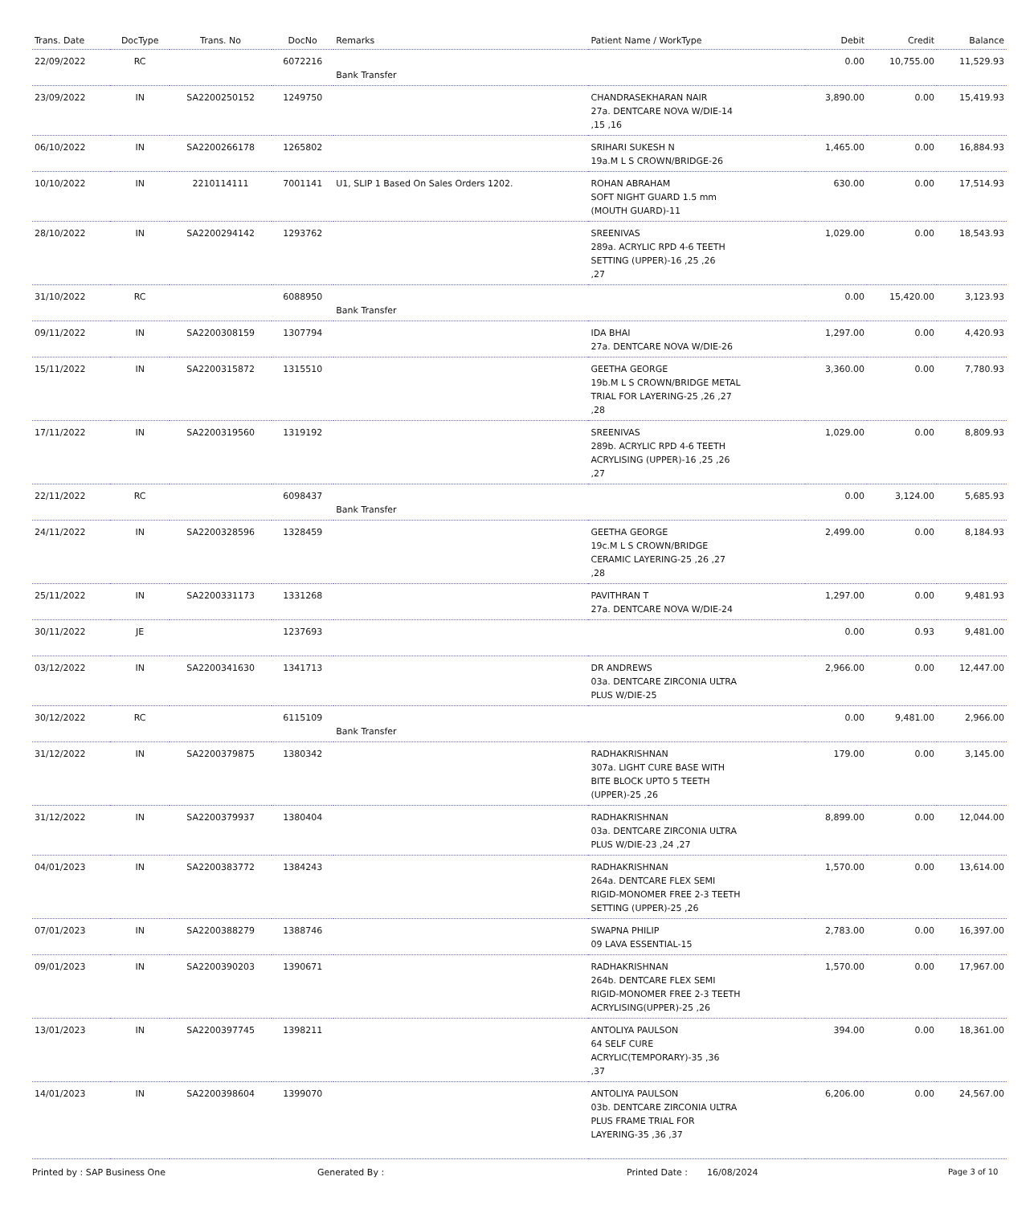| Trans. Date | DocType | Trans. No | DocNo | Remarks | Patient Name / WorkType | Debit | Credit | Balance |
| --- | --- | --- | --- | --- | --- | --- | --- | --- |
| 22/09/2022 | RC | | 6072216 | Bank Transfer | | 0.00 | 10,755.00 | 11,529.93 |
| 23/09/2022 | IN | SA2200250152 | 1249750 | | CHANDRASEKHARAN NAIR 27a. DENTCARE NOVA W/DIE-14 ,15 ,16 | 3,890.00 | 0.00 | 15,419.93 |
| 06/10/2022 | IN | SA2200266178 | 1265802 | | SRIHARI SUKESH N 19a.M L S CROWN/BRIDGE-26 | 1,465.00 | 0.00 | 16,884.93 |
| 10/10/2022 | IN | 2210114111 | 7001141 | U1, SLIP 1 Based On Sales Orders 1202. | ROHAN ABRAHAM SOFT NIGHT GUARD 1.5 mm (MOUTH GUARD)-11 | 630.00 | 0.00 | 17,514.93 |
| 28/10/2022 | IN | SA2200294142 | 1293762 | | SREENIVAS 289a. ACRYLIC RPD 4-6 TEETH SETTING (UPPER)-16 ,25 ,26 ,27 | 1,029.00 | 0.00 | 18,543.93 |
| 31/10/2022 | RC | | 6088950 | Bank Transfer | | 0.00 | 15,420.00 | 3,123.93 |
| 09/11/2022 | IN | SA2200308159 | 1307794 | | IDA BHAI 27a. DENTCARE NOVA W/DIE-26 | 1,297.00 | 0.00 | 4,420.93 |
| 15/11/2022 | IN | SA2200315872 | 1315510 | | GEETHA GEORGE 19b.M L S CROWN/BRIDGE METAL TRIAL FOR LAYERING-25 ,26 ,27 ,28 | 3,360.00 | 0.00 | 7,780.93 |
| 17/11/2022 | IN | SA2200319560 | 1319192 | | SREENIVAS 289b. ACRYLIC RPD 4-6 TEETH ACRYLISING (UPPER)-16 ,25 ,26 ,27 | 1,029.00 | 0.00 | 8,809.93 |
| 22/11/2022 | RC | | 6098437 | Bank Transfer | | 0.00 | 3,124.00 | 5,685.93 |
| 24/11/2022 | IN | SA2200328596 | 1328459 | | GEETHA GEORGE 19c.M L S CROWN/BRIDGE CERAMIC LAYERING-25 ,26 ,27 ,28 | 2,499.00 | 0.00 | 8,184.93 |
| 25/11/2022 | IN | SA2200331173 | 1331268 | | PAVITHRAN T 27a. DENTCARE NOVA W/DIE-24 | 1,297.00 | 0.00 | 9,481.93 |
| 30/11/2022 | JE | | 1237693 | | | 0.00 | 0.93 | 9,481.00 |
| 03/12/2022 | IN | SA2200341630 | 1341713 | | DR ANDREWS 03a. DENTCARE ZIRCONIA ULTRA PLUS W/DIE-25 | 2,966.00 | 0.00 | 12,447.00 |
| 30/12/2022 | RC | | 6115109 | Bank Transfer | | 0.00 | 9,481.00 | 2,966.00 |
| 31/12/2022 | IN | SA2200379875 | 1380342 | | RADHAKRISHNAN 307a. LIGHT CURE BASE WITH BITE BLOCK UPTO 5 TEETH (UPPER)-25 ,26 | 179.00 | 0.00 | 3,145.00 |
| 31/12/2022 | IN | SA2200379937 | 1380404 | | RADHAKRISHNAN 03a. DENTCARE ZIRCONIA ULTRA PLUS W/DIE-23 ,24 ,27 | 8,899.00 | 0.00 | 12,044.00 |
| 04/01/2023 | IN | SA2200383772 | 1384243 | | RADHAKRISHNAN 264a. DENTCARE FLEX SEMI RIGID-MONOMER FREE 2-3 TEETH SETTING (UPPER)-25 ,26 | 1,570.00 | 0.00 | 13,614.00 |
| 07/01/2023 | IN | SA2200388279 | 1388746 | | SWAPNA PHILIP 09 LAVA ESSENTIAL-15 | 2,783.00 | 0.00 | 16,397.00 |
| 09/01/2023 | IN | SA2200390203 | 1390671 | | RADHAKRISHNAN 264b. DENTCARE FLEX SEMI RIGID-MONOMER FREE 2-3 TEETH ACRYLISING(UPPER)-25 ,26 | 1,570.00 | 0.00 | 17,967.00 |
| 13/01/2023 | IN | SA2200397745 | 1398211 | | ANTOLIYA PAULSON 64 SELF CURE ACRYLIC(TEMPORARY)-35 ,36 ,37 | 394.00 | 0.00 | 18,361.00 |
| 14/01/2023 | IN | SA2200398604 | 1399070 | | ANTOLIYA PAULSON 03b. DENTCARE ZIRCONIA ULTRA PLUS FRAME TRIAL FOR LAYERING-35 ,36 ,37 | 6,206.00 | 0.00 | 24,567.00 |
Printed by : SAP Business One Generated By : Printed Date : 16/08/2024 Page 3 of 10